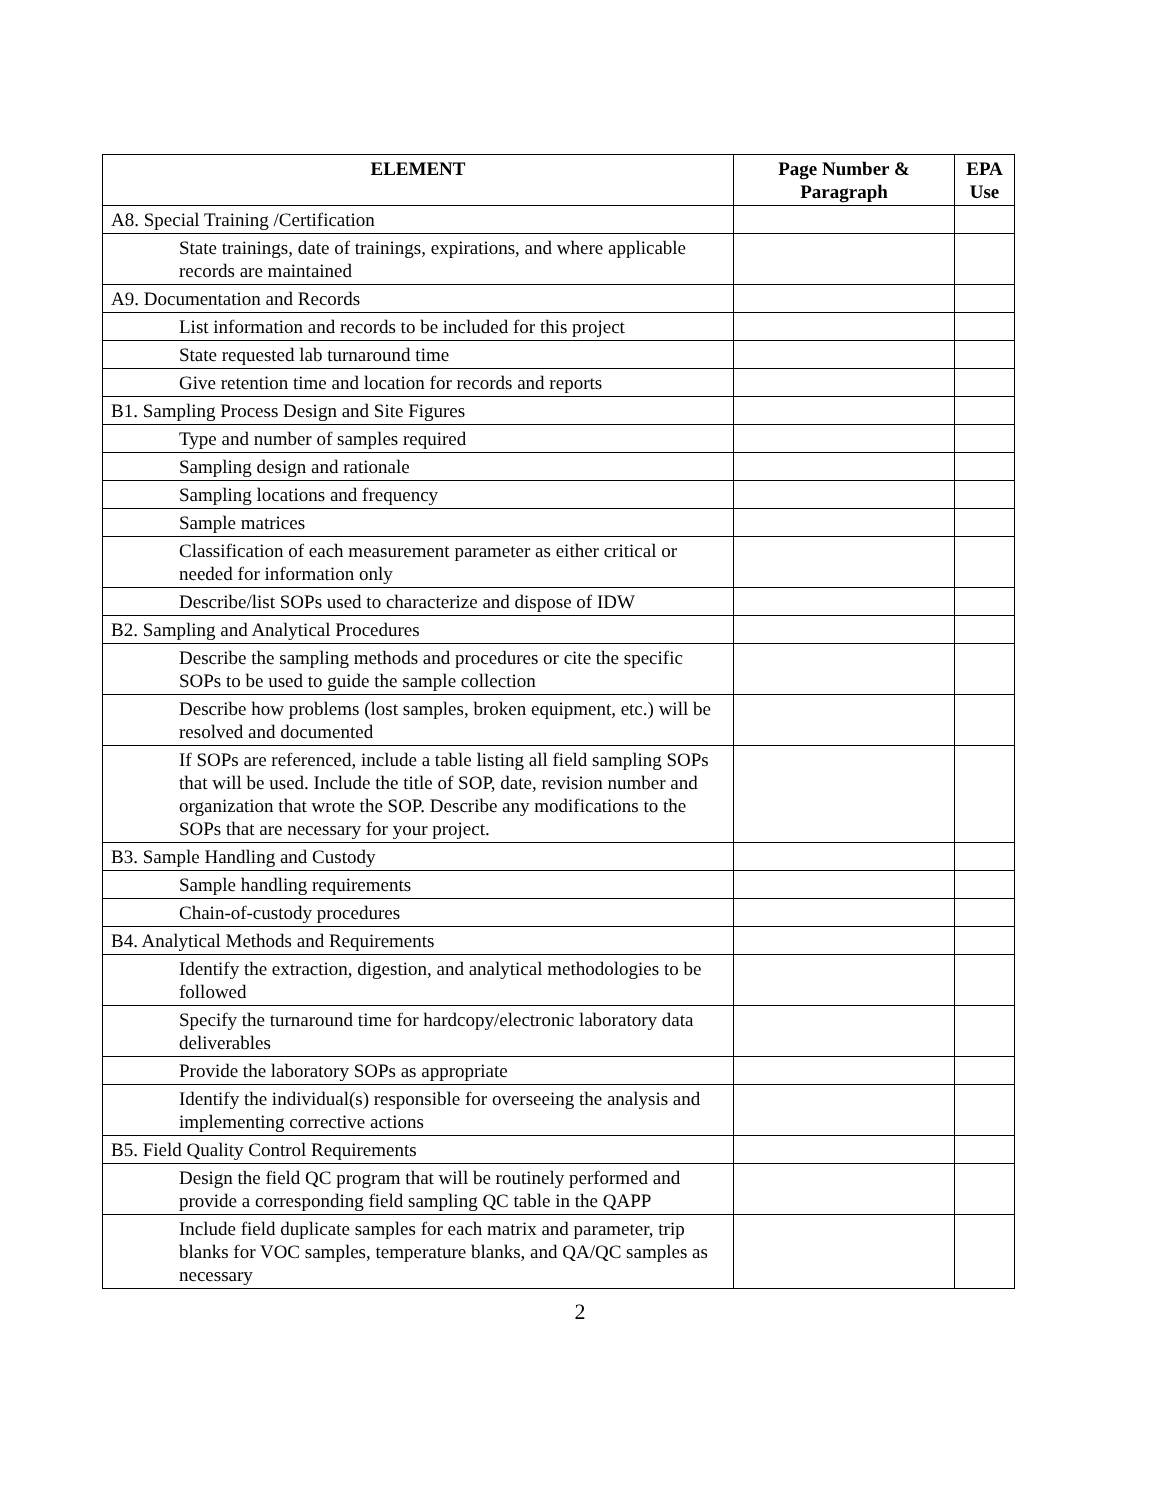| ELEMENT | Page Number & Paragraph | EPA Use |
| --- | --- | --- |
| A8. Special Training /Certification | | |
| State trainings, date of trainings, expirations, and where applicable records are maintained | | |
| A9. Documentation and Records | | |
| List information and records to be included for this project | | |
| State requested lab turnaround time | | |
| Give retention time and location for records and reports | | |
| B1. Sampling Process Design and Site Figures | | |
| Type and number of samples required | | |
| Sampling design and rationale | | |
| Sampling locations and frequency | | |
| Sample matrices | | |
| Classification of each measurement parameter as either critical or needed for information only | | |
| Describe/list SOPs used to characterize and dispose of IDW | | |
| B2. Sampling and Analytical Procedures | | |
| Describe the sampling methods and procedures or cite the specific SOPs to be used to guide the sample collection | | |
| Describe how problems (lost samples, broken equipment, etc.) will be resolved and documented | | |
| If SOPs are referenced, include a table listing all field sampling SOPs that will be used. Include the title of SOP, date, revision number and organization that wrote the SOP. Describe any modifications to the SOPs that are necessary for your project. | | |
| B3. Sample Handling and Custody | | |
| Sample handling requirements | | |
| Chain-of-custody procedures | | |
| B4. Analytical Methods and Requirements | | |
| Identify the extraction, digestion, and analytical methodologies to be followed | | |
| Specify the turnaround time for hardcopy/electronic laboratory data deliverables | | |
| Provide the laboratory SOPs as appropriate | | |
| Identify the individual(s) responsible for overseeing the analysis and implementing corrective actions | | |
| B5. Field Quality Control Requirements | | |
| Design the field QC program that will be routinely performed and provide a corresponding field sampling QC table in the QAPP | | |
| Include field duplicate samples for each matrix and parameter, trip blanks for VOC samples, temperature blanks, and QA/QC samples as necessary | | |
2